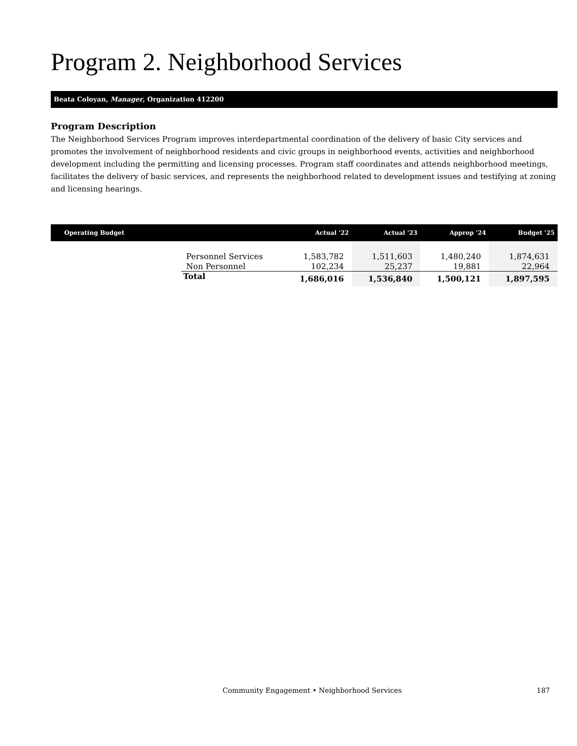Program 2. Neighborhood Services
Beata Coloyan, Manager, Organization 412200
Program Description
The Neighborhood Services Program improves interdepartmental coordination of the delivery of basic City services and promotes the involvement of neighborhood residents and civic groups in neighborhood events, activities and neighborhood development including the permitting and licensing processes. Program staff coordinates and attends neighborhood meetings, facilitates the delivery of basic services, and represents the neighborhood related to development issues and testifying at zoning and licensing hearings.
| Operating Budget | | Actual '22 | Actual '23 | Approp '24 | Budget '25 |
| --- | --- | --- | --- | --- | --- |
| | Personnel Services | 1,583,782 | 1,511,603 | 1,480,240 | 1,874,631 |
| | Non Personnel | 102,234 | 25,237 | 19,881 | 22,964 |
| | Total | 1,686,016 | 1,536,840 | 1,500,121 | 1,897,595 |
Community Engagement • Neighborhood Services 187